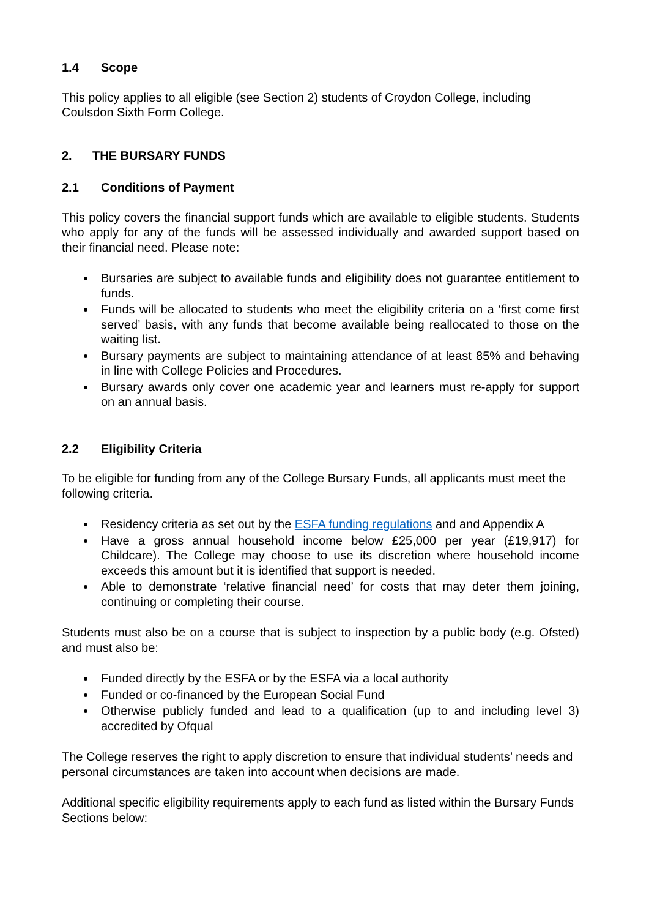1.4 Scope
This policy applies to all eligible (see Section 2) students of Croydon College, including Coulsdon Sixth Form College.
2. THE BURSARY FUNDS
2.1 Conditions of Payment
This policy covers the financial support funds which are available to eligible students. Students who apply for any of the funds will be assessed individually and awarded support based on their financial need. Please note:
Bursaries are subject to available funds and eligibility does not guarantee entitlement to funds.
Funds will be allocated to students who meet the eligibility criteria on a ‘first come first served’ basis, with any funds that become available being reallocated to those on the waiting list.
Bursary payments are subject to maintaining attendance of at least 85% and behaving in line with College Policies and Procedures.
Bursary awards only cover one academic year and learners must re-apply for support on an annual basis.
2.2 Eligibility Criteria
To be eligible for funding from any of the College Bursary Funds, all applicants must meet the following criteria.
Residency criteria as set out by the ESFA funding regulations and and Appendix A
Have a gross annual household income below £25,000 per year (£19,917) for Childcare). The College may choose to use its discretion where household income exceeds this amount but it is identified that support is needed.
Able to demonstrate ‘relative financial need’ for costs that may deter them joining, continuing or completing their course.
Students must also be on a course that is subject to inspection by a public body (e.g. Ofsted) and must also be:
Funded directly by the ESFA or by the ESFA via a local authority
Funded or co-financed by the European Social Fund
Otherwise publicly funded and lead to a qualification (up to and including level 3) accredited by Ofqual
The College reserves the right to apply discretion to ensure that individual students’ needs and personal circumstances are taken into account when decisions are made.
Additional specific eligibility requirements apply to each fund as listed within the Bursary Funds Sections below: